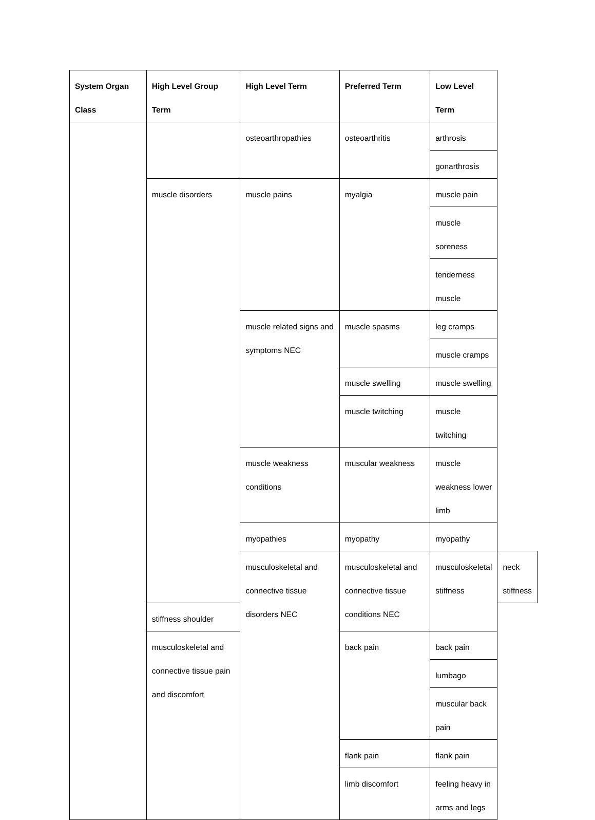| System Organ Class | High Level Group Term | High Level Term | Preferred Term | Low Level Term | |
| --- | --- | --- | --- | --- | --- |
| | | osteoarthropathies | osteoarthritis | arthrosis | |
| | | | | gonarthrosis | |
| | muscle disorders | muscle pains | myalgia | muscle pain | |
| | | | | muscle soreness | |
| | | | | tenderness muscle | |
| | | muscle related signs and symptoms NEC | muscle spasms | leg cramps | |
| | | | | muscle cramps | |
| | | | muscle swelling | muscle swelling | |
| | | | muscle twitching | muscle twitching | |
| | | muscle weakness conditions | muscular weakness | muscle weakness lower limb | |
| | | myopathies | myopathy | myopathy | |
| | | musculoskeletal and connective tissue disorders NEC | musculoskeletal and connective tissue conditions NEC | musculoskeletal stiffness | neck stiffness |
| | stiffness shoulder | | | | |
| | musculoskeletal and connective tissue pain and discomfort | | back pain | back pain | |
| | | | | lumbago | |
| | | | | muscular back pain | |
| | | | flank pain | flank pain | |
| | | | limb discomfort | feeling heavy in arms and legs | |